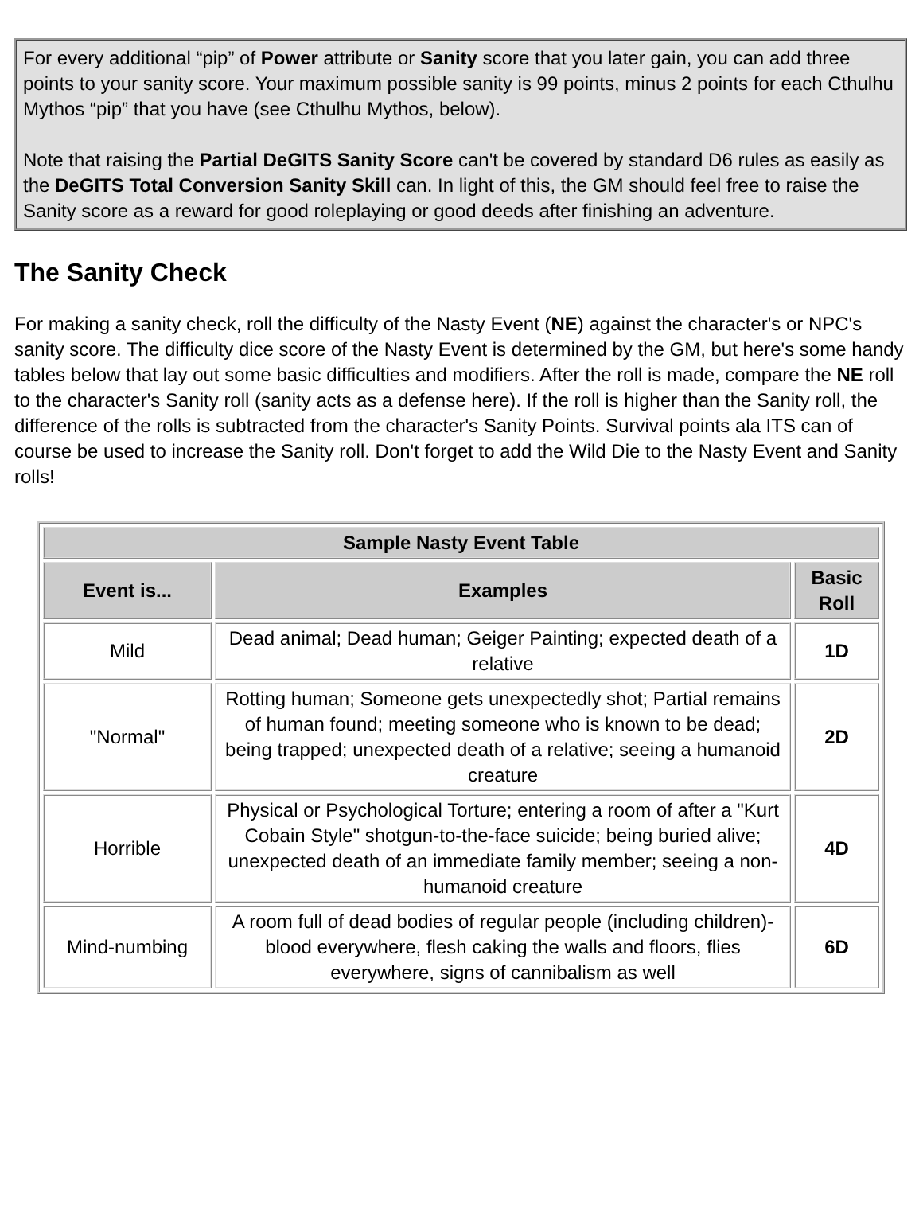For every additional “pip” of Power attribute or Sanity score that you later gain, you can add three points to your sanity score. Your maximum possible sanity is 99 points, minus 2 points for each Cthulhu Mythos “pip” that you have (see Cthulhu Mythos, below).
Note that raising the Partial DeGITS Sanity Score can't be covered by standard D6 rules as easily as the DeGITS Total Conversion Sanity Skill can. In light of this, the GM should feel free to raise the Sanity score as a reward for good roleplaying or good deeds after finishing an adventure.
The Sanity Check
For making a sanity check, roll the difficulty of the Nasty Event (NE) against the character's or NPC's sanity score. The difficulty dice score of the Nasty Event is determined by the GM, but here's some handy tables below that lay out some basic difficulties and modifiers. After the roll is made, compare the NE roll to the character's Sanity roll (sanity acts as a defense here). If the roll is higher than the Sanity roll, the difference of the rolls is subtracted from the character's Sanity Points. Survival points ala ITS can of course be used to increase the Sanity roll. Don't forget to add the Wild Die to the Nasty Event and Sanity rolls!
| Sample Nasty Event Table | | |
| --- | --- | --- |
| Event is... | Examples | Basic Roll |
| Mild | Dead animal; Dead human; Geiger Painting; expected death of a relative | 1D |
| "Normal" | Rotting human; Someone gets unexpectedly shot; Partial remains of human found; meeting someone who is known to be dead; being trapped; unexpected death of a relative; seeing a humanoid creature | 2D |
| Horrible | Physical or Psychological Torture; entering a room of after a "Kurt Cobain Style" shotgun-to-the-face suicide; being buried alive; unexpected death of an immediate family member; seeing a non-humanoid creature | 4D |
| Mind-numbing | A room full of dead bodies of regular people (including children)- blood everywhere, flesh caking the walls and floors, flies everywhere, signs of cannibalism as well | 6D |